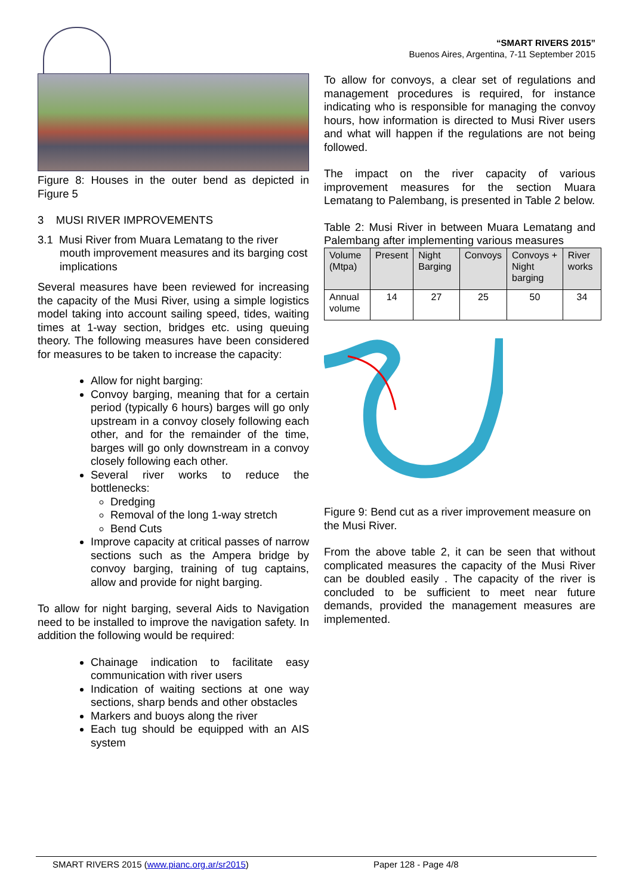“SMART RIVERS 2015”
Buenos Aires, Argentina, 7-11 September 2015
Figure 8: Houses in the outer bend as depicted in Figure 5
3 MUSI RIVER IMPROVEMENTS
3.1 Musi River from Muara Lematang to the river mouth improvement measures and its barging cost implications
Several measures have been reviewed for increasing the capacity of the Musi River, using a simple logistics model taking into account sailing speed, tides, waiting times at 1-way section, bridges etc. using queuing theory. The following measures have been considered for measures to be taken to increase the capacity:
Allow for night barging:
Convoy barging, meaning that for a certain period (typically 6 hours) barges will go only upstream in a convoy closely following each other, and for the remainder of the time, barges will go only downstream in a convoy closely following each other.
Several river works to reduce the bottlenecks:
Dredging
Removal of the long 1-way stretch
Bend Cuts
Improve capacity at critical passes of narrow sections such as the Ampera bridge by convoy barging, training of tug captains, allow and provide for night barging.
To allow for night barging, several Aids to Navigation need to be installed to improve the navigation safety. In addition the following would be required:
Chainage indication to facilitate easy communication with river users
Indication of waiting sections at one way sections, sharp bends and other obstacles
Markers and buoys along the river
Each tug should be equipped with an AIS system
To allow for convoys, a clear set of regulations and management procedures is required, for instance indicating who is responsible for managing the convoy hours, how information is directed to Musi River users and what will happen if the regulations are not being followed.
The impact on the river capacity of various improvement measures for the section Muara Lematang to Palembang, is presented in Table 2 below.
Table 2: Musi River in between Muara Lematang and Palembang after implementing various measures
| Volume (Mtpa) | Present | Night Barging | Convoys | Convoys + Night barging | River works |
| Annual volume | 14 | 27 | 25 | 50 | 34 |
Figure 9: Bend cut as a river improvement measure on the Musi River.
From the above table 2, it can be seen that without complicated measures the capacity of the Musi River can be doubled easily . The capacity of the river is concluded to be sufficient to meet near future demands, provided the management measures are implemented.
SMART RIVERS 2015 (www.pianc.org.ar/sr2015) Paper 128 - Page 4/8